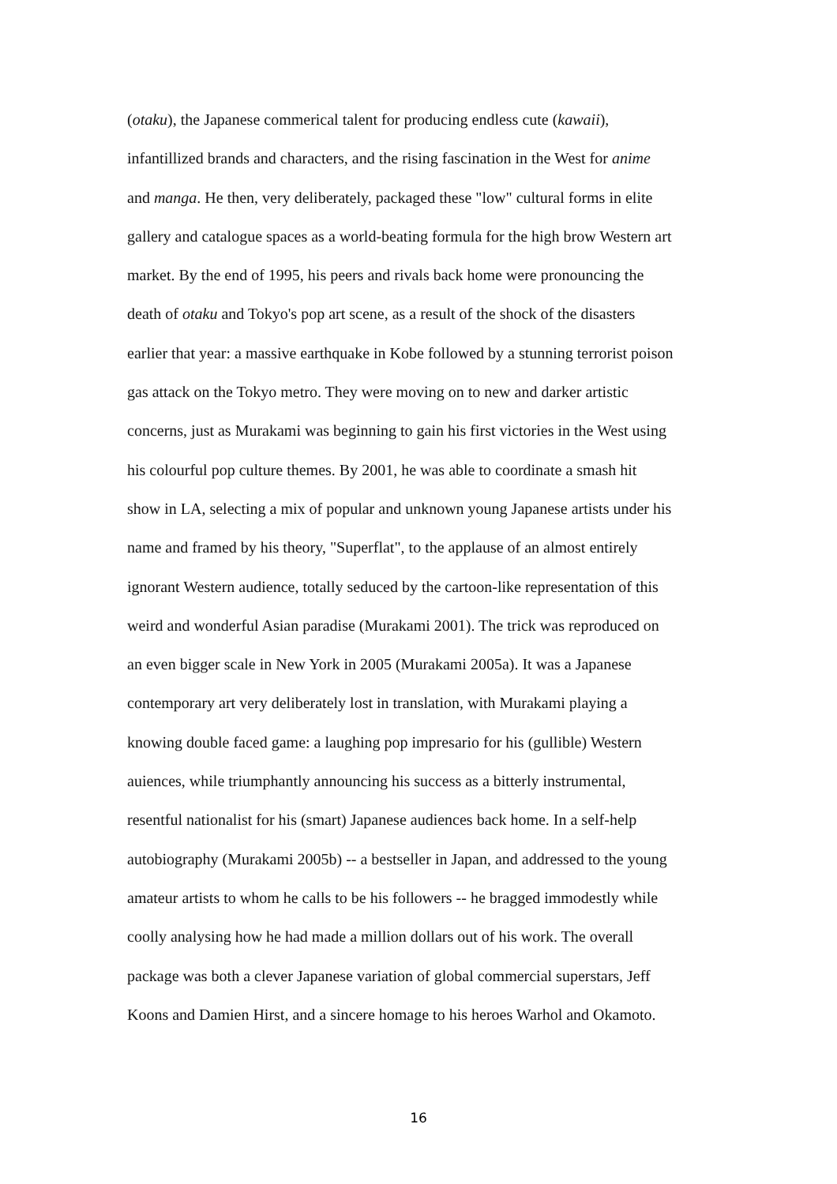(otaku), the Japanese commerical talent for producing endless cute (kawaii),
infantillized brands and characters, and the rising fascination in the West for anime
and manga. He then, very deliberately, packaged these "low" cultural forms in elite
gallery and catalogue spaces as a world-beating formula for the high brow Western art
market. By the end of 1995, his peers and rivals back home were pronouncing the
death of otaku and Tokyo's pop art scene, as a result of the shock of the disasters
earlier that year: a massive earthquake in Kobe followed by a stunning terrorist poison
gas attack on the Tokyo metro. They were moving on to new and darker artistic
concerns, just as Murakami was beginning to gain his first victories in the West using
his colourful pop culture themes. By 2001, he was able to coordinate a smash hit
show in LA, selecting a mix of popular and unknown young Japanese artists under his
name and framed by his theory, "Superflat", to the applause of an almost entirely
ignorant Western audience, totally seduced by the cartoon-like representation of this
weird and wonderful Asian paradise (Murakami 2001). The trick was reproduced on
an even bigger scale in New York in 2005 (Murakami 2005a). It was a Japanese
contemporary art very deliberately lost in translation, with Murakami playing a
knowing double faced game: a laughing pop impresario for his (gullible) Western
auiences, while triumphantly announcing his success as a bitterly instrumental,
resentful nationalist for his (smart) Japanese audiences back home. In a self-help
autobiography (Murakami 2005b) -- a bestseller in Japan, and addressed to the young
amateur artists to whom he calls to be his followers -- he bragged immodestly while
coolly analysing how he had made a million dollars out of his work. The overall
package was both a clever Japanese variation of global commercial superstars, Jeff
Koons and Damien Hirst, and a sincere homage to his heroes Warhol and Okamoto.
16